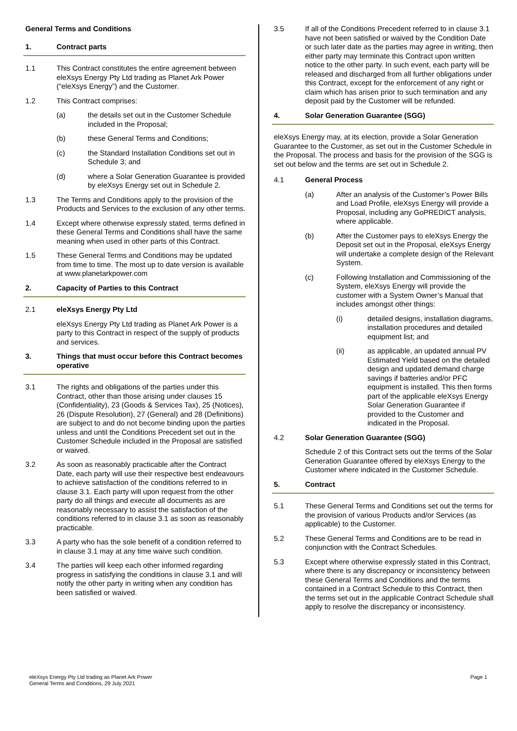General Terms and Conditions
1. Contract parts
1.1 This Contract constitutes the entire agreement between eleXsys Energy Pty Ltd trading as Planet Ark Power (“eleXsys Energy”) and the Customer.
1.2 This Contract comprises:
(a) the details set out in the Customer Schedule included in the Proposal;
(b) these General Terms and Conditions;
(c) the Standard Installation Conditions set out in Schedule 3; and
(d) where a Solar Generation Guarantee is provided by eleXsys Energy set out in Schedule 2.
1.3 The Terms and Conditions apply to the provision of the Products and Services to the exclusion of any other terms.
1.4 Except where otherwise expressly stated, terms defined in these General Terms and Conditions shall have the same meaning when used in other parts of this Contract.
1.5 These General Terms and Conditions may be updated from time to time. The most up to date version is available at www.planetarkpower.com
2. Capacity of Parties to this Contract
2.1 eleXsys Energy Pty Ltd
eleXsys Energy Pty Ltd trading as Planet Ark Power is a party to this Contract in respect of the supply of products and services.
3. Things that must occur before this Contract becomes operative
3.1 The rights and obligations of the parties under this Contract, other than those arising under clauses 15 (Confidentiality), 23 (Goods & Services Tax), 25 (Notices), 26 (Dispute Resolution), 27 (General) and 28 (Definitions) are subject to and do not become binding upon the parties unless and until the Conditions Precedent set out in the Customer Schedule included in the Proposal are satisfied or waived.
3.2 As soon as reasonably practicable after the Contract Date, each party will use their respective best endeavours to achieve satisfaction of the conditions referred to in clause 3.1. Each party will upon request from the other party do all things and execute all documents as are reasonably necessary to assist the satisfaction of the conditions referred to in clause 3.1 as soon as reasonably practicable.
3.3 A party who has the sole benefit of a condition referred to in clause 3.1 may at any time waive such condition.
3.4 The parties will keep each other informed regarding progress in satisfying the conditions in clause 3.1 and will notify the other party in writing when any condition has been satisfied or waived.
3.5 If all of the Conditions Precedent referred to in clause 3.1 have not been satisfied or waived by the Condition Date or such later date as the parties may agree in writing, then either party may terminate this Contract upon written notice to the other party. In such event, each party will be released and discharged from all further obligations under this Contract, except for the enforcement of any right or claim which has arisen prior to such termination and any deposit paid by the Customer will be refunded.
4. Solar Generation Guarantee (SGG)
eleXsys Energy may, at its election, provide a Solar Generation Guarantee to the Customer, as set out in the Customer Schedule in the Proposal. The process and basis for the provision of the SGG is set out below and the terms are set out in Schedule 2.
4.1 General Process
(a) After an analysis of the Customer’s Power Bills and Load Profile, eleXsys Energy will provide a Proposal, including any GoPREDICT analysis, where applicable.
(b) After the Customer pays to eleXsys Energy the Deposit set out in the Proposal, eleXsys Energy will undertake a complete design of the Relevant System.
(c) Following Installation and Commissioning of the System, eleXsys Energy will provide the customer with a System Owner’s Manual that includes amongst other things:
(i) detailed designs, installation diagrams, installation procedures and detailed equipment list; and
(ii) as applicable, an updated annual PV Estimated Yield based on the detailed design and updated demand charge savings if batteries and/or PFC equipment is installed. This then forms part of the applicable eleXsys Energy Solar Generation Guarantee if provided to the Customer and indicated in the Proposal.
4.2 Solar Generation Guarantee (SGG)
Schedule 2 of this Contract sets out the terms of the Solar Generation Guarantee offered by eleXsys Energy to the Customer where indicated in the Customer Schedule.
5. Contract
5.1 These General Terms and Conditions set out the terms for the provision of various Products and/or Services (as applicable) to the Customer.
5.2 These General Terms and Conditions are to be read in conjunction with the Contract Schedules.
5.3 Except where otherwise expressly stated in this Contract, where there is any discrepancy or inconsistency between these General Terms and Conditions and the terms contained in a Contract Schedule to this Contract, then the terms set out in the applicable Contract Schedule shall apply to resolve the discrepancy or inconsistency.
eleXsys Energy Pty Ltd trading as Planet Ark Power
General Terms and Conditions, 29 July 2021
Page 1